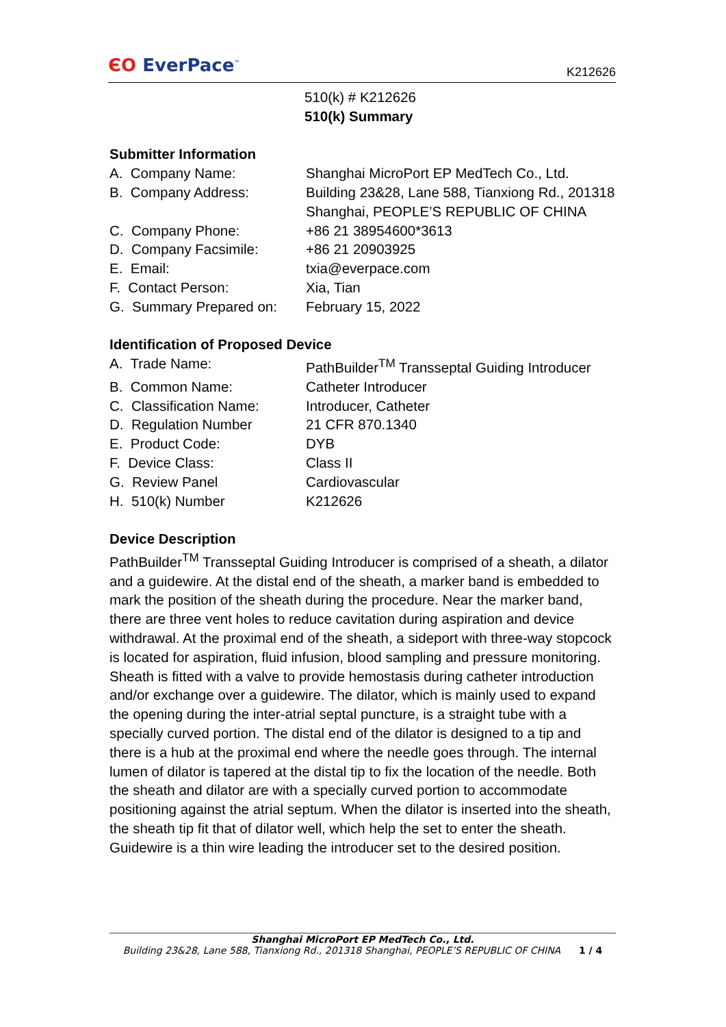ЄO EverPace<sup>™</sup>
K212626
510(k) # K212626
510(k) Summary
Submitter Information
A. Company Name: Shanghai MicroPort EP MedTech Co., Ltd.
B. Company Address: Building 23&28, Lane 588, Tianxiong Rd., 201318 Shanghai, PEOPLE’S REPUBLIC OF CHINA
C. Company Phone: +86 21 38954600*3613
D. Company Facsimile: +86 21 20903925
E. Email: txia@everpace.com
F. Contact Person: Xia, Tian
G. Summary Prepared on:
February 15, 2022
Identification of Proposed Device
A. Trade Name: PathBuilder<sup>TM</sup> Transseptal Guiding Introducer
B. Common Name: Catheter Introducer
C. Classification Name:
Introducer, Catheter
D. Regulation Number 21 CFR 870.1340
E. Product Code: DYB
F. Device Class: Class II
G. Review Panel Cardiovascular
H. 510(k) Number K212626
Device Description
PathBuilder<sup>TM</sup> Transseptal Guiding Introducer is comprised of a sheath, a dilator and a guidewire. At the distal end of the sheath, a marker band is embedded to mark the position of the sheath during the procedure. Near the marker band, there are three vent holes to reduce cavitation during aspiration and device withdrawal. At the proximal end of the sheath, a sideport with three-way stopcock is located for aspiration, fluid infusion, blood sampling and pressure monitoring. Sheath is fitted with a valve to provide hemostasis during catheter introduction and/or exchange over a guidewire. The dilator, which is mainly used to expand the opening during the inter-atrial septal puncture, is a straight tube with a specially curved portion. The distal end of the dilator is designed to a tip and there is a hub at the proximal end where the needle goes through. The internal lumen of dilator is tapered at the distal tip to fix the location of the needle. Both the sheath and dilator are with a specially curved portion to accommodate positioning against the atrial septum. When the dilator is inserted into the sheath, the sheath tip fit that of dilator well, which help the set to enter the sheath. Guidewire is a thin wire leading the introducer set to the desired position.
Shanghai MicroPort EP MedTech Co., Ltd.
Building 23&28, Lane 588, Tianxiong Rd., 201318 Shanghai, PEOPLE’S REPUBLIC OF CHINA 1 / 4